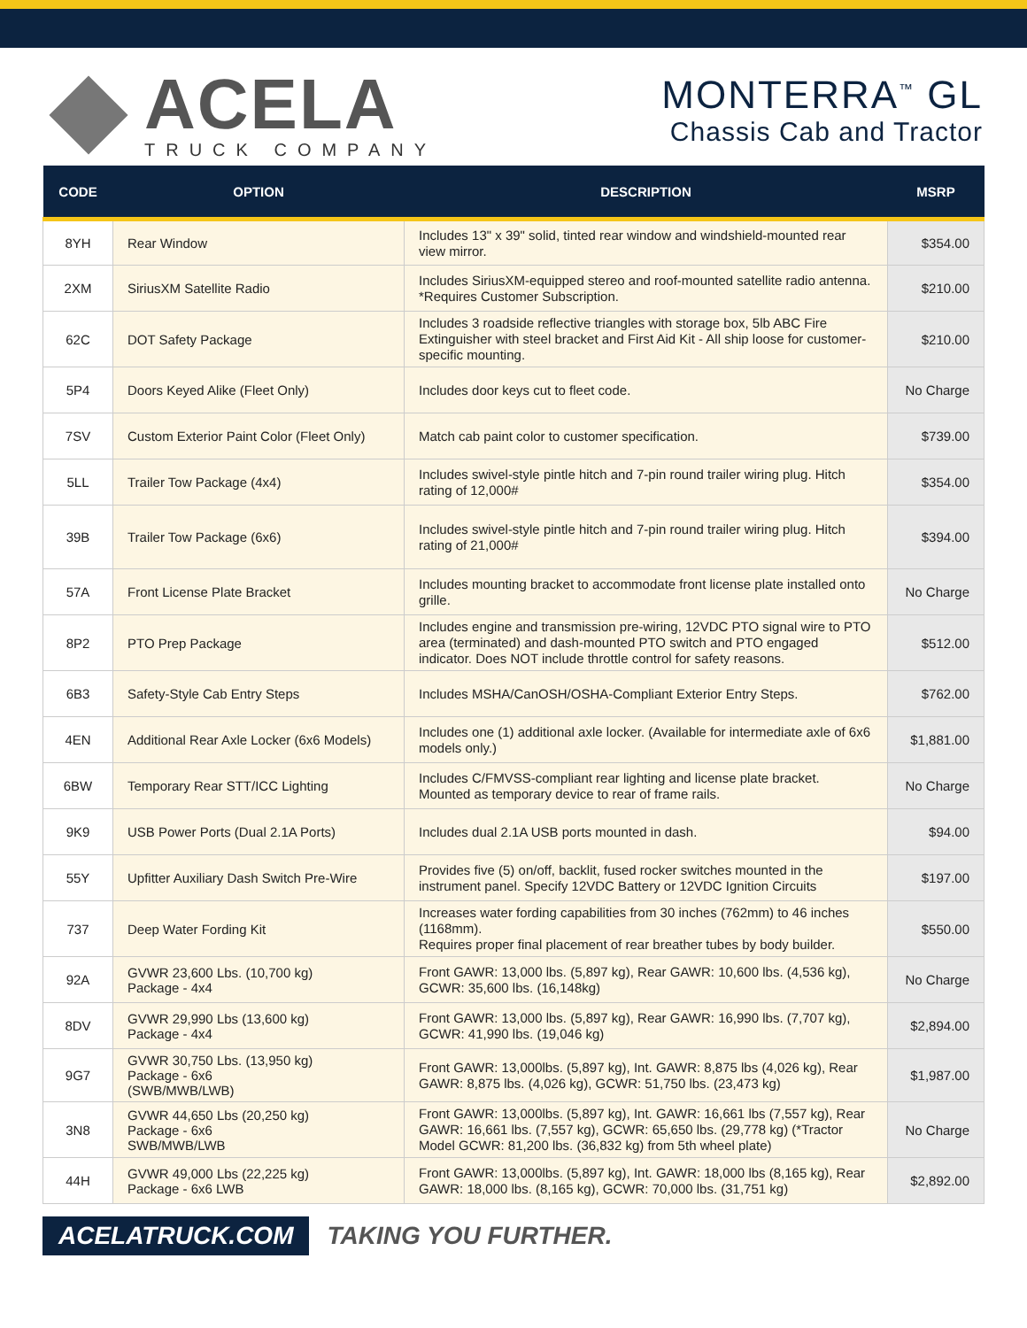ACELA
TRUCK COMPANY
MONTERRA<sup>™</sup> GL
Chassis Cab and Tractor
| CODE | OPTION | DESCRIPTION | MSRP |
| --- | --- | --- | --- |
| 8YH | Rear Window | Includes 13" x 39" solid, tinted rear window and windshield-mounted rear view mirror. | $354.00 |
| 2XM | SiriusXM Satellite Radio | Includes SiriusXM-equipped stereo and roof-mounted satellite radio antenna. *Requires Customer Subscription. | $210.00 |
| 62C | DOT Safety Package | Includes 3 roadside reflective triangles with storage box, 5lb ABC Fire Extinguisher with steel bracket and First Aid Kit - All ship loose for customer-specific mounting. | $210.00 |
| 5P4 | Doors Keyed Alike (Fleet Only) | Includes door keys cut to fleet code. | No Charge |
| 7SV | Custom Exterior Paint Color (Fleet Only) | Match cab paint color to customer specification. | $739.00 |
| 5LL | Trailer Tow Package (4x4) | Includes swivel-style pintle hitch and 7-pin round trailer wiring plug. Hitch rating of 12,000# | $354.00 |
| 39B | Trailer Tow Package (6x6) | Includes swivel-style pintle hitch and 7-pin round trailer wiring plug. Hitch rating of 21,000# | $394.00 |
| 57A | Front License Plate Bracket | Includes mounting bracket to accommodate front license plate installed onto grille. | No Charge |
| 8P2 | PTO Prep Package | Includes engine and transmission pre-wiring, 12VDC PTO signal wire to PTO area (terminated) and dash-mounted PTO switch and PTO engaged indicator. Does NOT include throttle control for safety reasons. | $512.00 |
| 6B3 | Safety-Style Cab Entry Steps | Includes MSHA/CanOSH/OSHA-Compliant Exterior Entry Steps. | $762.00 |
| 4EN | Additional Rear Axle Locker (6x6 Models) | Includes one (1) additional axle locker. (Available for intermediate axle of 6x6 models only.) | $1,881.00 |
| 6BW | Temporary Rear STT/ICC Lighting | Includes C/FMVSS-compliant rear lighting and license plate bracket. Mounted as temporary device to rear of frame rails. | No Charge |
| 9K9 | USB Power Ports (Dual 2.1A Ports) | Includes dual 2.1A USB ports mounted in dash. | $94.00 |
| 55Y | Upfitter Auxiliary Dash Switch Pre-Wire | Provides five (5) on/off, backlit, fused rocker switches mounted in the instrument panel. Specify 12VDC Battery or 12VDC Ignition Circuits | $197.00 |
| 737 | Deep Water Fording Kit | Increases water fording capabilities from 30 inches (762mm) to 46 inches (1168mm). Requires proper final placement of rear breather tubes by body builder. | $550.00 |
| 92A | GVWR 23,600 Lbs. (10,700 kg) Package - 4x4 | Front GAWR: 13,000 lbs. (5,897 kg), Rear GAWR: 10,600 lbs. (4,536 kg), GCWR: 35,600 lbs. (16,148kg) | No Charge |
| 8DV | GVWR 29,990 Lbs (13,600 kg) Package - 4x4 | Front GAWR: 13,000 lbs. (5,897 kg), Rear GAWR: 16,990 lbs. (7,707 kg), GCWR: 41,990 lbs. (19,046 kg) | $2,894.00 |
| 9G7 | GVWR 30,750 Lbs. (13,950 kg) Package - 6x6 (SWB/MWB/LWB) | Front GAWR: 13,000lbs. (5,897 kg), Int. GAWR: 8,875 lbs (4,026 kg), Rear GAWR: 8,875 lbs. (4,026 kg), GCWR: 51,750 lbs. (23,473 kg) | $1,987.00 |
| 3N8 | GVWR 44,650 Lbs (20,250 kg) Package - 6x6 SWB/MWB/LWB | Front GAWR: 13,000lbs. (5,897 kg), Int. GAWR: 16,661 lbs (7,557 kg), Rear GAWR: 16,661 lbs. (7,557 kg), GCWR: 65,650 lbs. (29,778 kg) (*Tractor Model GCWR: 81,200 lbs. (36,832 kg) from 5th wheel plate) | No Charge |
| 44H | GVWR 49,000 Lbs (22,225 kg) Package - 6x6 LWB | Front GAWR: 13,000lbs. (5,897 kg), Int. GAWR: 18,000 lbs (8,165 kg), Rear GAWR: 18,000 lbs. (8,165 kg), GCWR: 70,000 lbs. (31,751 kg) | $2,892.00 |
ACELATRUCK.COM
TAKING YOU FURTHER.